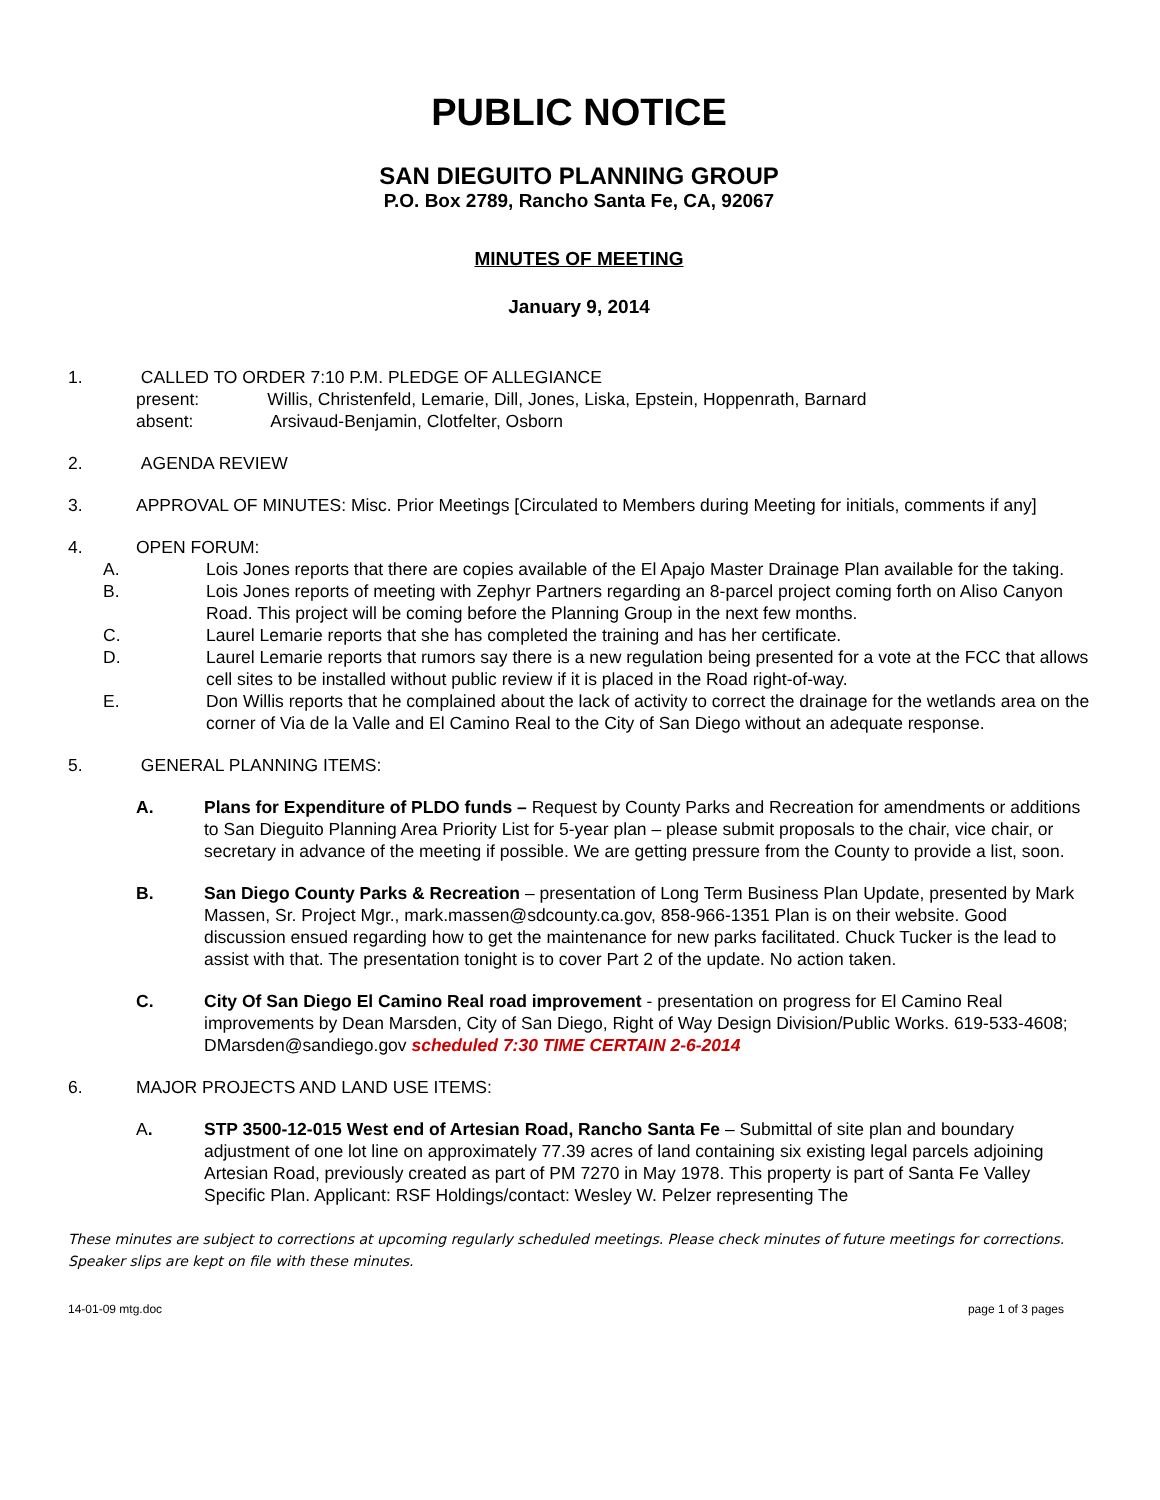PUBLIC NOTICE
SAN DIEGUITO PLANNING GROUP
P.O. Box 2789, Rancho Santa Fe, CA, 92067
MINUTES OF MEETING
January 9, 2014
1. CALLED TO ORDER 7:10 P.M. PLEDGE OF ALLEGIANCE
present: Willis, Christenfeld, Lemarie, Dill, Jones, Liska, Epstein, Hoppenrath, Barnard
absent: Arsivaud-Benjamin, Clotfelter, Osborn
2. AGENDA REVIEW
3. APPROVAL OF MINUTES: Misc. Prior Meetings [Circulated to Members during Meeting for initials, comments if any]
4. OPEN FORUM:
A. Lois Jones reports that there are copies available of the El Apajo Master Drainage Plan available for the taking.
B. Lois Jones reports of meeting with Zephyr Partners regarding an 8-parcel project coming forth on Aliso Canyon Road. This project will be coming before the Planning Group in the next few months.
C. Laurel Lemarie reports that she has completed the training and has her certificate.
D. Laurel Lemarie reports that rumors say there is a new regulation being presented for a vote at the FCC that allows cell sites to be installed without public review if it is placed in the Road right-of-way.
E. Don Willis reports that he complained about the lack of activity to correct the drainage for the wetlands area on the corner of Via de la Valle and El Camino Real to the City of San Diego without an adequate response.
5. GENERAL PLANNING ITEMS:
A. Plans for Expenditure of PLDO funds – Request by County Parks and Recreation for amendments or additions to San Dieguito Planning Area Priority List for 5-year plan – please submit proposals to the chair, vice chair, or secretary in advance of the meeting if possible. We are getting pressure from the County to provide a list, soon.
B. San Diego County Parks & Recreation – presentation of Long Term Business Plan Update, presented by Mark Massen, Sr. Project Mgr., mark.massen@sdcounty.ca.gov, 858-966-1351 Plan is on their website. Good discussion ensued regarding how to get the maintenance for new parks facilitated. Chuck Tucker is the lead to assist with that. The presentation tonight is to cover Part 2 of the update. No action taken.
C. City Of San Diego El Camino Real road improvement - presentation on progress for El Camino Real improvements by Dean Marsden, City of San Diego, Right of Way Design Division/Public Works. 619-533-4608; DMarsden@sandiego.gov scheduled 7:30 TIME CERTAIN 2-6-2014
6. MAJOR PROJECTS AND LAND USE ITEMS:
A. STP 3500-12-015 West end of Artesian Road, Rancho Santa Fe – Submittal of site plan and boundary adjustment of one lot line on approximately 77.39 acres of land containing six existing legal parcels adjoining Artesian Road, previously created as part of PM 7270 in May 1978. This property is part of Santa Fe Valley Specific Plan. Applicant: RSF Holdings/contact: Wesley W. Pelzer representing The
These minutes are subject to corrections at upcoming regularly scheduled meetings. Please check minutes of future meetings for corrections. Speaker slips are kept on file with these minutes.
14-01-09 mtg.doc page 1 of 3 pages